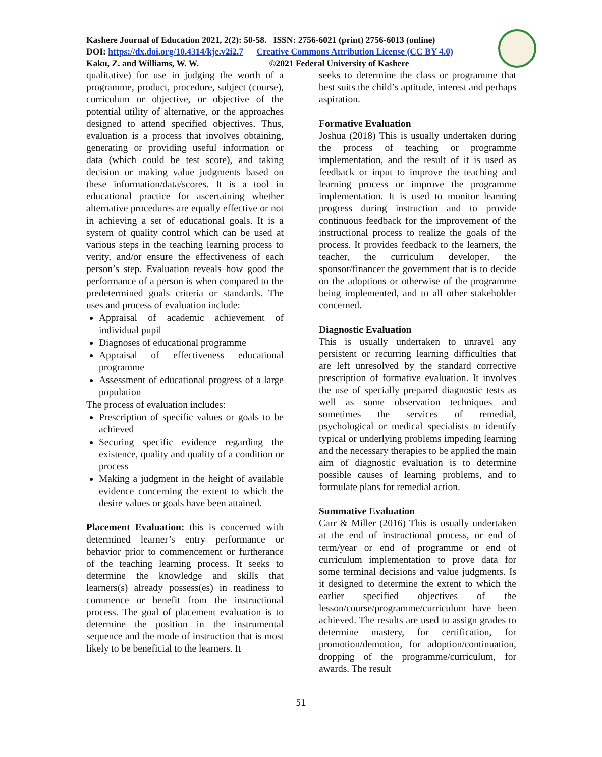Kashere Journal of Education 2021, 2(2): 50-58. ISSN: 2756-6021 (print) 2756-6013 (online)
DOI: https://dx.doi.org/10.4314/kje.v2i2.7 Creative Commons Attribution License (CC BY 4.0)
Kaku, Z. and Williams, W. W. ©2021 Federal University of Kashere
qualitative) for use in judging the worth of a programme, product, procedure, subject (course), curriculum or objective, or objective of the potential utility of alternative, or the approaches designed to attend specified objectives. Thus, evaluation is a process that involves obtaining, generating or providing useful information or data (which could be test score), and taking decision or making value judgments based on these information/data/scores. It is a tool in educational practice for ascertaining whether alternative procedures are equally effective or not in achieving a set of educational goals. It is a system of quality control which can be used at various steps in the teaching learning process to verity, and/or ensure the effectiveness of each person’s step. Evaluation reveals how good the performance of a person is when compared to the predetermined goals criteria or standards. The uses and process of evaluation include:
Appraisal of academic achievement of individual pupil
Diagnoses of educational programme
Appraisal of effectiveness educational programme
Assessment of educational progress of a large population
The process of evaluation includes:
Prescription of specific values or goals to be achieved
Securing specific evidence regarding the existence, quality and quality of a condition or process
Making a judgment in the height of available evidence concerning the extent to which the desire values or goals have been attained.
Placement Evaluation: this is concerned with determined learner’s entry performance or behavior prior to commencement or furtherance of the teaching learning process. It seeks to determine the knowledge and skills that learners(s) already possess(es) in readiness to commence or benefit from the instructional process. The goal of placement evaluation is to determine the position in the instrumental sequence and the mode of instruction that is most likely to be beneficial to the learners. It
seeks to determine the class or programme that best suits the child’s aptitude, interest and perhaps aspiration.
Formative Evaluation
Joshua (2018) This is usually undertaken during the process of teaching or programme implementation, and the result of it is used as feedback or input to improve the teaching and learning process or improve the programme implementation. It is used to monitor learning progress during instruction and to provide continuous feedback for the improvement of the instructional process to realize the goals of the process. It provides feedback to the learners, the teacher, the curriculum developer, the sponsor/financer the government that is to decide on the adoptions or otherwise of the programme being implemented, and to all other stakeholder concerned.
Diagnostic Evaluation
This is usually undertaken to unravel any persistent or recurring learning difficulties that are left unresolved by the standard corrective prescription of formative evaluation. It involves the use of specially prepared diagnostic tests as well as some observation techniques and sometimes the services of remedial, psychological or medical specialists to identify typical or underlying problems impeding learning and the necessary therapies to be applied the main aim of diagnostic evaluation is to determine possible causes of learning problems, and to formulate plans for remedial action.
Summative Evaluation
Carr & Miller (2016) This is usually undertaken at the end of instructional process, or end of term/year or end of programme or end of curriculum implementation to prove data for some terminal decisions and value judgments. Is it designed to determine the extent to which the earlier specified objectives of the lesson/course/programme/curriculum have been achieved. The results are used to assign grades to determine mastery, for certification, for promotion/demotion, for adoption/continuation, dropping of the programme/curriculum, for awards. The result
51